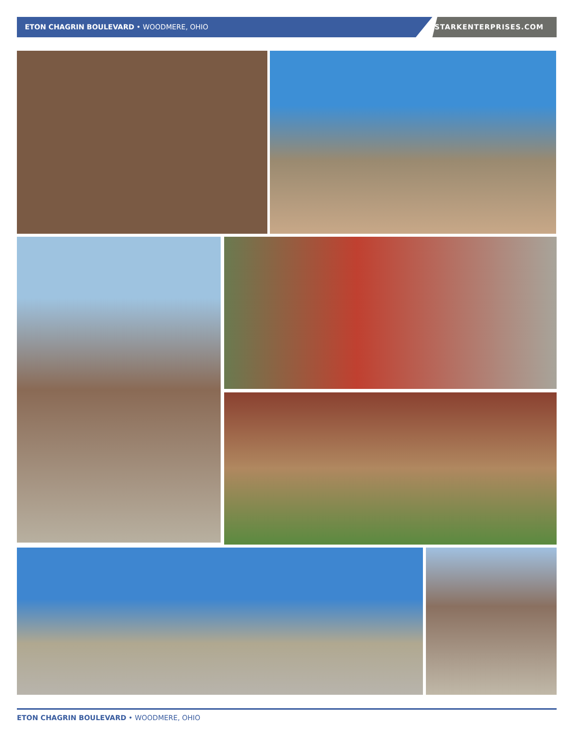ETON CHAGRIN BOULEVARD • WOODMERE, OHIO
STARKENTERPRISES.COM
ETON CHAGRIN BOULEVARD • WOODMERE, OHIO